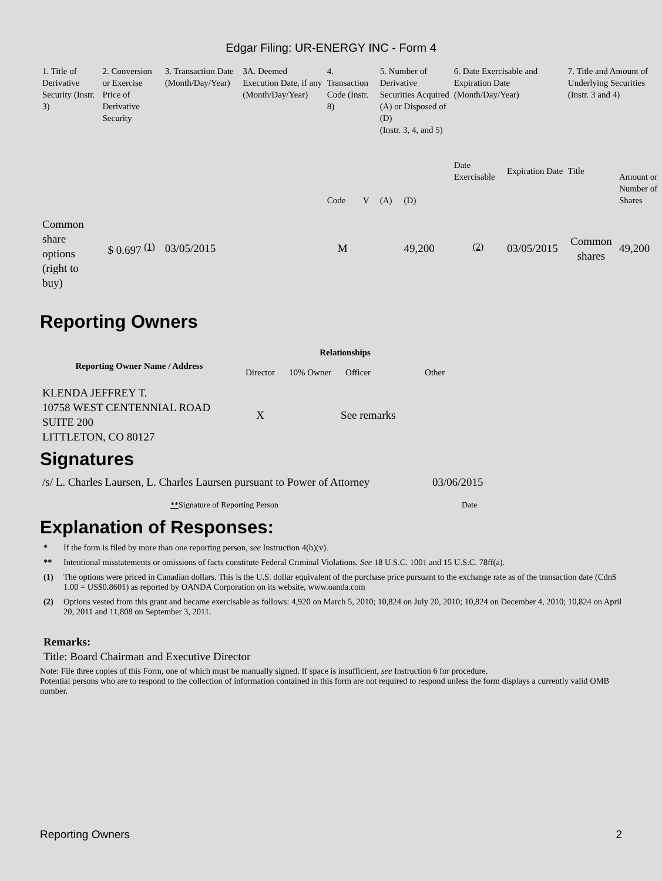Edgar Filing: UR-ENERGY INC - Form 4
| 1. Title of Derivative Security (Instr. 3) | 2. Conversion or Exercise Price of Derivative Security | 3. Transaction Date (Month/Day/Year) | 3A. Deemed Execution Date, if any (Month/Day/Year) | 4. Transaction Code (Instr. 8) | | 5. Number of Derivative Securities Acquired (A) or Disposed of (D) (Instr. 3, 4, and 5) | | 6. Date Exercisable and Expiration Date (Month/Day/Year) | | 7. Title and Amount of Underlying Securities (Instr. 3 and 4) | |
| --- | --- | --- | --- | --- | --- | --- | --- | --- | --- | --- | --- |
| | | | | Code | V | (A) | (D) | Date Exercisable | Expiration Date | Title | Amount or Number of Shares |
| Common share options (right to buy) | $ 0.697 <sup>(1)</sup> | 03/05/2015 | | M | | | 49,200 | <sup>(2)</sup> | 03/05/2015 | Common shares | 49,200 |
Reporting Owners
| Reporting Owner Name / Address | Relationships | | | |
| --- | --- | --- | --- | --- |
| | Director | 10% Owner | Officer | Other |
| KLENDA JEFFREY T. 10758 WEST CENTENNIAL ROAD SUITE 200 LITTLETON, CO 80127 | X | | See remarks | |
Signatures
| /s/ L. Charles Laursen, L. Charles Laursen pursuant to Power of Attorney | 03/06/2015 |
| ** Signature of Reporting Person | Date |
Explanation of Responses:
* If the form is filed by more than one reporting person, see Instruction 4(b)(v).
** Intentional misstatements or omissions of facts constitute Federal Criminal Violations. See 18 U.S.C. 1001 and 15 U.S.C. 78ff(a).
(1) The options were priced in Canadian dollars. This is the U.S. dollar equivalent of the purchase price pursuant to the exchange rate as of the transaction date (Cdn$ 1.00 = US$0.8601) as reported by OANDA Corporation on its website, www.oanda.com
(2) Options vested from this grant and became exercisable as follows: 4,920 on March 5, 2010; 10,824 on July 20, 2010; 10,824 on December 4, 2010; 10,824 on April 20, 2011 and 11,808 on September 3, 2011.
Remarks:
Title: Board Chairman and Executive Director
Note: File three copies of this Form, one of which must be manually signed. If space is insufficient, see Instruction 6 for procedure.
Potential persons who are to respond to the collection of information contained in this form are not required to respond unless the form displays a currently valid OMB number.
Reporting Owners 2